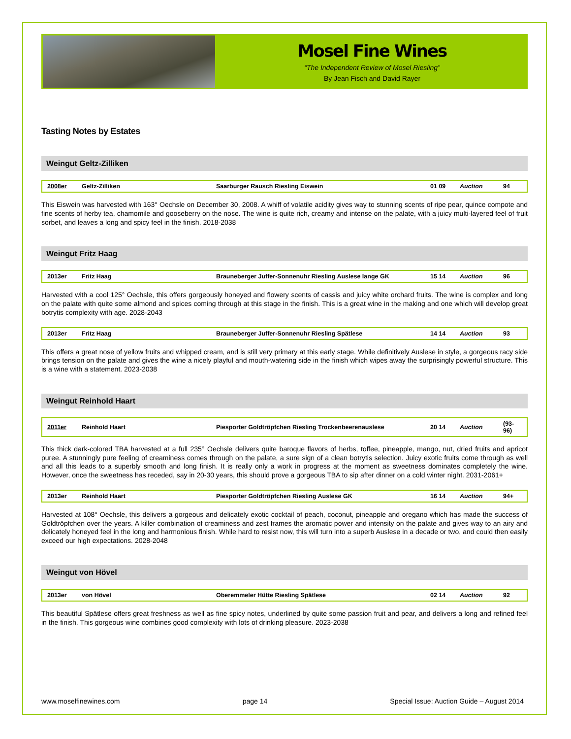Mosel Fine Wines
“The Independent Review of Mosel Riesling”
By Jean Fisch and David Rayer
Tasting Notes by Estates
Weingut Geltz-Zilliken
| 2008er | Geltz-Zilliken | Saarburger Rausch Riesling Eiswein | 01 09 | Auction | 94 |
This Eiswein was harvested with 163° Oechsle on December 30, 2008. A whiff of volatile acidity gives way to stunning scents of ripe pear, quince compote and fine scents of herby tea, chamomile and gooseberry on the nose. The wine is quite rich, creamy and intense on the palate, with a juicy multi-layered feel of fruit sorbet, and leaves a long and spicy feel in the finish. 2018-2038
Weingut Fritz Haag
| 2013er | Fritz Haag | Brauneberger Juffer-Sonnenuhr Riesling Auslese lange GK | 15 14 | Auction | 96 |
Harvested with a cool 125° Oechsle, this offers gorgeously honeyed and flowery scents of cassis and juicy white orchard fruits. The wine is complex and long on the palate with quite some almond and spices coming through at this stage in the finish. This is a great wine in the making and one which will develop great botrytis complexity with age. 2028-2043
| 2013er | Fritz Haag | Brauneberger Juffer-Sonnenuhr Riesling Spätlese | 14 14 | Auction | 93 |
This offers a great nose of yellow fruits and whipped cream, and is still very primary at this early stage. While definitively Auslese in style, a gorgeous racy side brings tension on the palate and gives the wine a nicely playful and mouth-watering side in the finish which wipes away the surprisingly powerful structure. This is a wine with a statement. 2023-2038
Weingut Reinhold Haart
| 2011er | Reinhold Haart | Piesporter Goldtröpfchen Riesling Trockenbeerenauslese | 20 14 | Auction | (93-96) |
This thick dark-colored TBA harvested at a full 235° Oechsle delivers quite baroque flavors of herbs, toffee, pineapple, mango, nut, dried fruits and apricot puree. A stunningly pure feeling of creaminess comes through on the palate, a sure sign of a clean botrytis selection. Juicy exotic fruits come through as well and all this leads to a superbly smooth and long finish. It is really only a work in progress at the moment as sweetness dominates completely the wine. However, once the sweetness has receded, say in 20-30 years, this should prove a gorgeous TBA to sip after dinner on a cold winter night. 2031-2061+
| 2013er | Reinhold Haart | Piesporter Goldtröpfchen Riesling Auslese GK | 16 14 | Auction | 94+ |
Harvested at 108° Oechsle, this delivers a gorgeous and delicately exotic cocktail of peach, coconut, pineapple and oregano which has made the success of Goldtröpfchen over the years. A killer combination of creaminess and zest frames the aromatic power and intensity on the palate and gives way to an airy and delicately honeyed feel in the long and harmonious finish. While hard to resist now, this will turn into a superb Auslese in a decade or two, and could then easily exceed our high expectations. 2028-2048
Weingut von Hövel
| 2013er | von Hövel | Oberemmeler Hütte Riesling Spätlese | 02 14 | Auction | 92 |
This beautiful Spätlese offers great freshness as well as fine spicy notes, underlined by quite some passion fruit and pear, and delivers a long and refined feel in the finish. This gorgeous wine combines good complexity with lots of drinking pleasure. 2023-2038
www.moselfinewines.com page 14 Special Issue: Auction Guide – August 2014